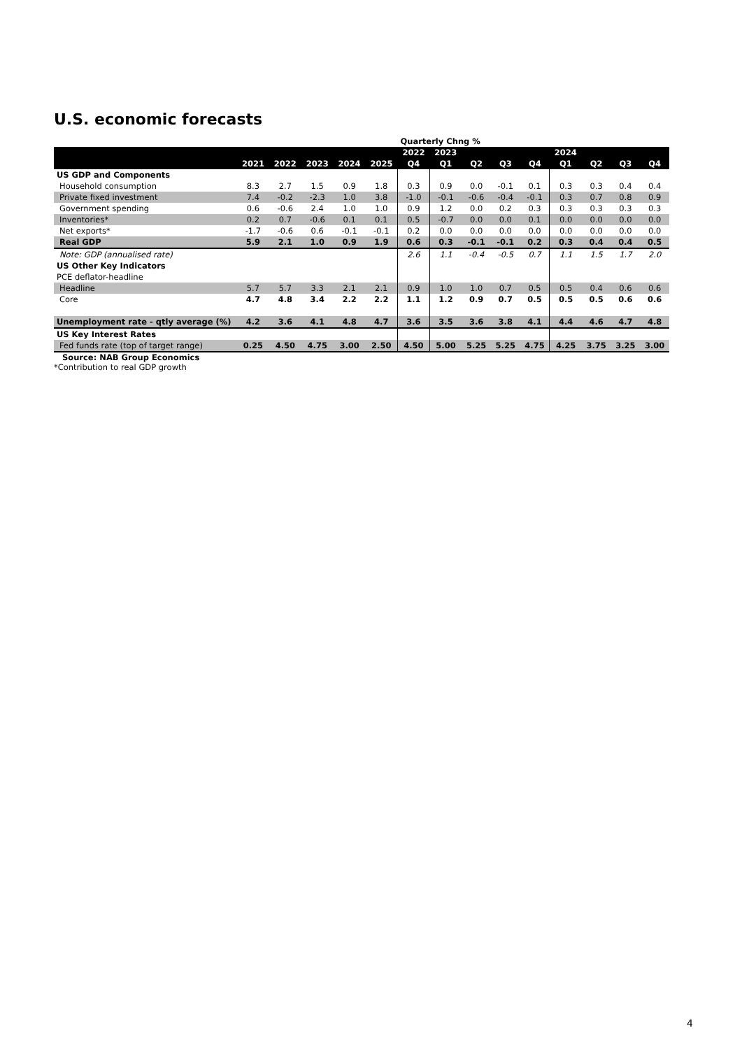U.S. economic forecasts
| | | | | | | Quarterly Chng % | | | | | | | | |
| --- | --- | --- | --- | --- | --- | --- | --- | --- | --- | --- | --- | --- | --- | --- |
| | | | | | | 2022 | 2023 | | | | 2024 | | | |
| | 2021 | 2022 | 2023 | 2024 | 2025 | Q4 | Q1 | Q2 | Q3 | Q4 | Q1 | Q2 | Q3 | Q4 |
| US GDP and Components | | | | | | | | | | | | | | |
| Household consumption | 8.3 | 2.7 | 1.5 | 0.9 | 1.8 | 0.3 | 0.9 | 0.0 | -0.1 | 0.1 | 0.3 | 0.3 | 0.4 | 0.4 |
| Private fixed investment | 7.4 | -0.2 | -2.3 | 1.0 | 3.8 | -1.0 | -0.1 | -0.6 | -0.4 | -0.1 | 0.3 | 0.7 | 0.8 | 0.9 |
| Government spending | 0.6 | -0.6 | 2.4 | 1.0 | 1.0 | 0.9 | 1.2 | 0.0 | 0.2 | 0.3 | 0.3 | 0.3 | 0.3 | 0.3 |
| Inventories* | 0.2 | 0.7 | -0.6 | 0.1 | 0.1 | 0.5 | -0.7 | 0.0 | 0.0 | 0.1 | 0.0 | 0.0 | 0.0 | 0.0 |
| Net exports* | -1.7 | -0.6 | 0.6 | -0.1 | -0.1 | 0.2 | 0.0 | 0.0 | 0.0 | 0.0 | 0.0 | 0.0 | 0.0 | 0.0 |
| Real GDP | 5.9 | 2.1 | 1.0 | 0.9 | 1.9 | 0.6 | 0.3 | -0.1 | -0.1 | 0.2 | 0.3 | 0.4 | 0.4 | 0.5 |
| Note: GDP (annualised rate) | | | | | | 2.6 | 1.1 | -0.4 | -0.5 | 0.7 | 1.1 | 1.5 | 1.7 | 2.0 |
| US Other Key Indicators | | | | | | | | | | | | | | |
| PCE deflator-headline | | | | | | | | | | | | | | |
| Headline | 5.7 | 5.7 | 3.3 | 2.1 | 2.1 | 0.9 | 1.0 | 1.0 | 0.7 | 0.5 | 0.5 | 0.4 | 0.6 | 0.6 |
| Core | 4.7 | 4.8 | 3.4 | 2.2 | 2.2 | 1.1 | 1.2 | 0.9 | 0.7 | 0.5 | 0.5 | 0.5 | 0.6 | 0.6 |
| Unemployment rate - qtly average (%) | 4.2 | 3.6 | 4.1 | 4.8 | 4.7 | 3.6 | 3.5 | 3.6 | 3.8 | 4.1 | 4.4 | 4.6 | 4.7 | 4.8 |
| US Key Interest Rates | | | | | | | | | | | | | | |
| Fed funds rate (top of target range) | 0.25 | 4.50 | 4.75 | 3.00 | 2.50 | 4.50 | 5.00 | 5.25 | 5.25 | 4.75 | 4.25 | 3.75 | 3.25 | 3.00 |
Source: NAB Group Economics
*Contribution to real GDP growth
4